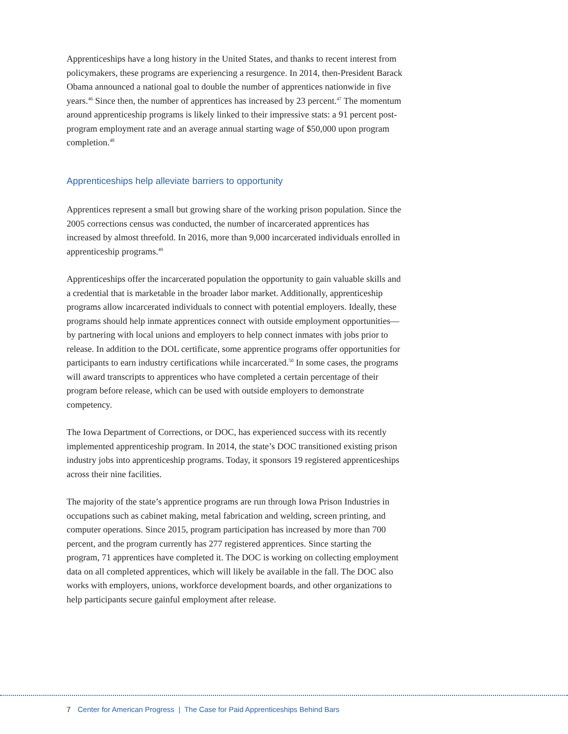Apprenticeships have a long history in the United States, and thanks to recent interest from policymakers, these programs are experiencing a resurgence. In 2014, then-President Barack Obama announced a national goal to double the number of apprentices nationwide in five years.<sup>46</sup> Since then, the number of apprentices has increased by 23 percent.<sup>47</sup> The momentum around apprenticeship programs is likely linked to their impressive stats: a 91 percent post-program employment rate and an average annual starting wage of $50,000 upon program completion.<sup>48</sup>
Apprenticeships help alleviate barriers to opportunity
Apprentices represent a small but growing share of the working prison population. Since the 2005 corrections census was conducted, the number of incarcerated apprentices has increased by almost threefold. In 2016, more than 9,000 incarcerated individuals enrolled in apprenticeship programs.<sup>49</sup>
Apprenticeships offer the incarcerated population the opportunity to gain valuable skills and a credential that is marketable in the broader labor market. Additionally, apprenticeship programs allow incarcerated individuals to connect with potential employers. Ideally, these programs should help inmate apprentices connect with outside employment opportunities—by partnering with local unions and employers to help connect inmates with jobs prior to release. In addition to the DOL certificate, some apprentice programs offer opportunities for participants to earn industry certifications while incarcerated.<sup>50</sup> In some cases, the programs will award transcripts to apprentices who have completed a certain percentage of their program before release, which can be used with outside employers to demonstrate competency.
The Iowa Department of Corrections, or DOC, has experienced success with its recently implemented apprenticeship program. In 2014, the state’s DOC transitioned existing prison industry jobs into apprenticeship programs. Today, it sponsors 19 registered apprenticeships across their nine facilities.
The majority of the state’s apprentice programs are run through Iowa Prison Industries in occupations such as cabinet making, metal fabrication and welding, screen printing, and computer operations. Since 2015, program participation has increased by more than 700 percent, and the program currently has 277 registered apprentices. Since starting the program, 71 apprentices have completed it. The DOC is working on collecting employment data on all completed apprentices, which will likely be available in the fall. The DOC also works with employers, unions, workforce development boards, and other organizations to help participants secure gainful employment after release.
7 Center for American Progress | The Case for Paid Apprenticeships Behind Bars